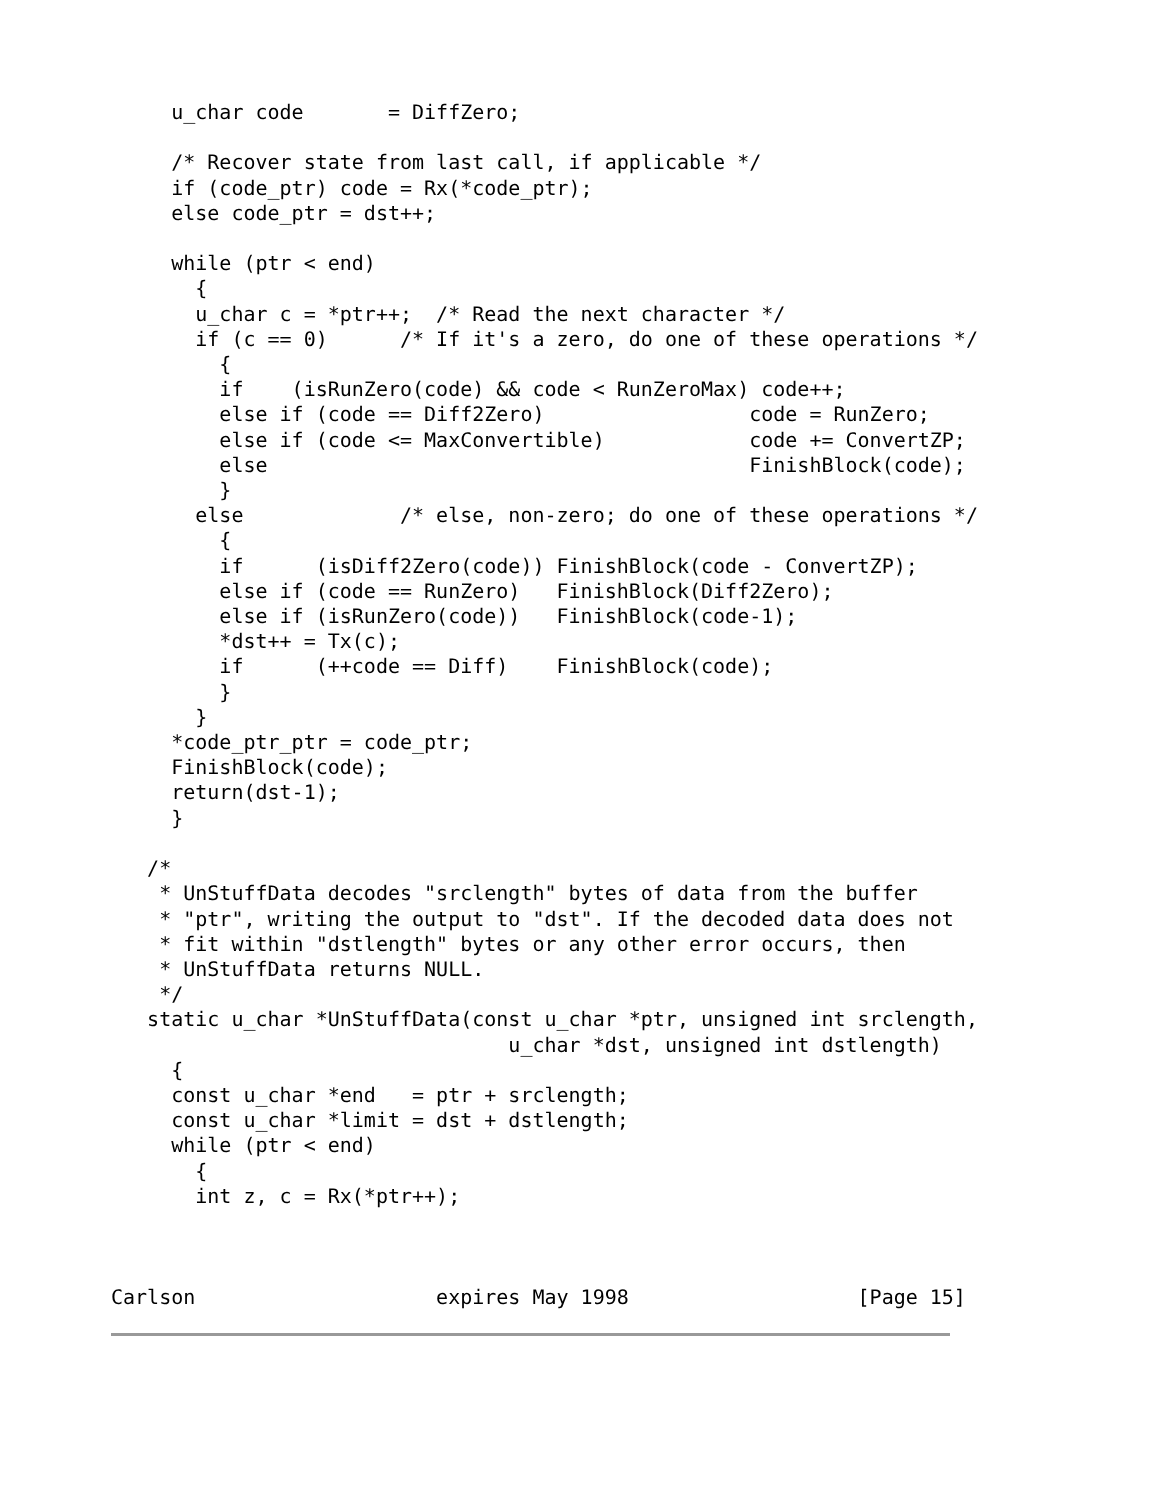u_char code       = DiffZero;

     /* Recover state from last call, if applicable */
     if (code_ptr) code = Rx(*code_ptr);
     else code_ptr = dst++;

     while (ptr < end)
       {
       u_char c = *ptr++;  /* Read the next character */
       if (c == 0)      /* If it's a zero, do one of these operations */
         {
         if    (isRunZero(code) && code < RunZeroMax) code++;
         else if (code == Diff2Zero)                 code = RunZero;
         else if (code <= MaxConvertible)            code += ConvertZP;
         else                                        FinishBlock(code);
         }
       else             /* else, non-zero; do one of these operations */
         {
         if      (isDiff2Zero(code)) FinishBlock(code - ConvertZP);
         else if (code == RunZero)   FinishBlock(Diff2Zero);
         else if (isRunZero(code))   FinishBlock(code-1);
         *dst++ = Tx(c);
         if      (++code == Diff)    FinishBlock(code);
         }
       }
     *code_ptr_ptr = code_ptr;
     FinishBlock(code);
     return(dst-1);
     }

   /*
    * UnStuffData decodes "srclength" bytes of data from the buffer
    * "ptr", writing the output to "dst". If the decoded data does not
    * fit within "dstlength" bytes or any other error occurs, then
    * UnStuffData returns NULL.
    */
   static u_char *UnStuffData(const u_char *ptr, unsigned int srclength,
                                 u_char *dst, unsigned int dstlength)
     {
     const u_char *end   = ptr + srclength;
     const u_char *limit = dst + dstlength;
     while (ptr < end)
       {
       int z, c = Rx(*ptr++);



Carlson                    expires May 1998                   [Page 15]